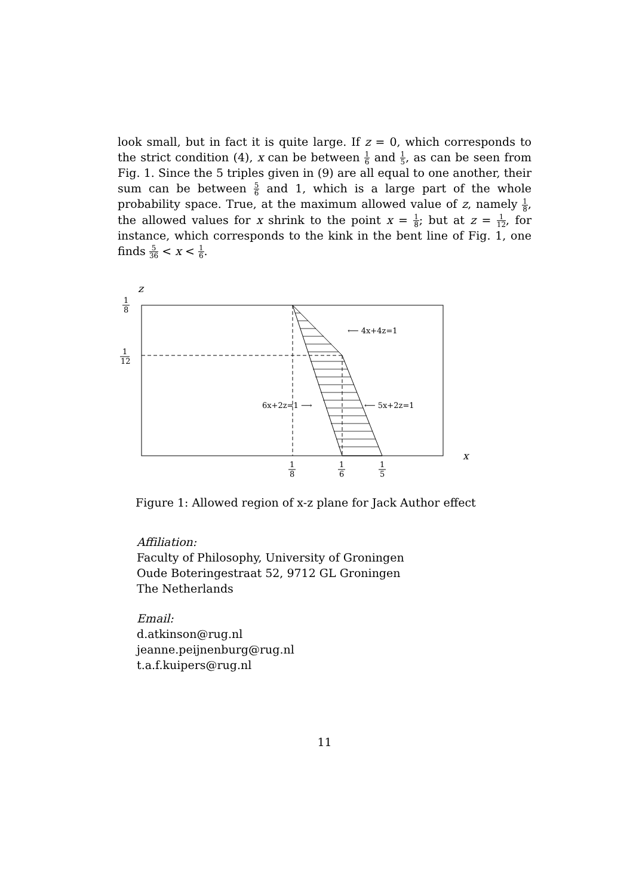look small, but in fact it is quite large. If z = 0, which corresponds to the strict condition (4), x can be between 1 6 and 1 5, as can be seen from Fig. 1. Since the 5 triples given in (9) are all equal to one another, their sum can be between 5 6 and 1, which is a large part of the whole probability space. True, at the maximum allowed value of z, namely 1 8, the allowed values for x shrink to the point x = 1 8; but at z = 1 12, for instance, which corresponds to the kink in the bent line of Fig. 1, one finds 5 36 < x < 1 6.
z
1
8
1
12
⟵ 4x+4z=1
6x+2z=1 ⟶
⟵ 5x+2z=1
x
1
8
1
6
1
5
Figure 1: Allowed region of x-z plane for Jack Author effect
Affiliation:
Faculty of Philosophy, University of Groningen
Oude Boteringestraat 52, 9712 GL Groningen
The Netherlands
Email:
d.atkinson@rug.nl
jeanne.peijnenburg@rug.nl
t.a.f.kuipers@rug.nl
11